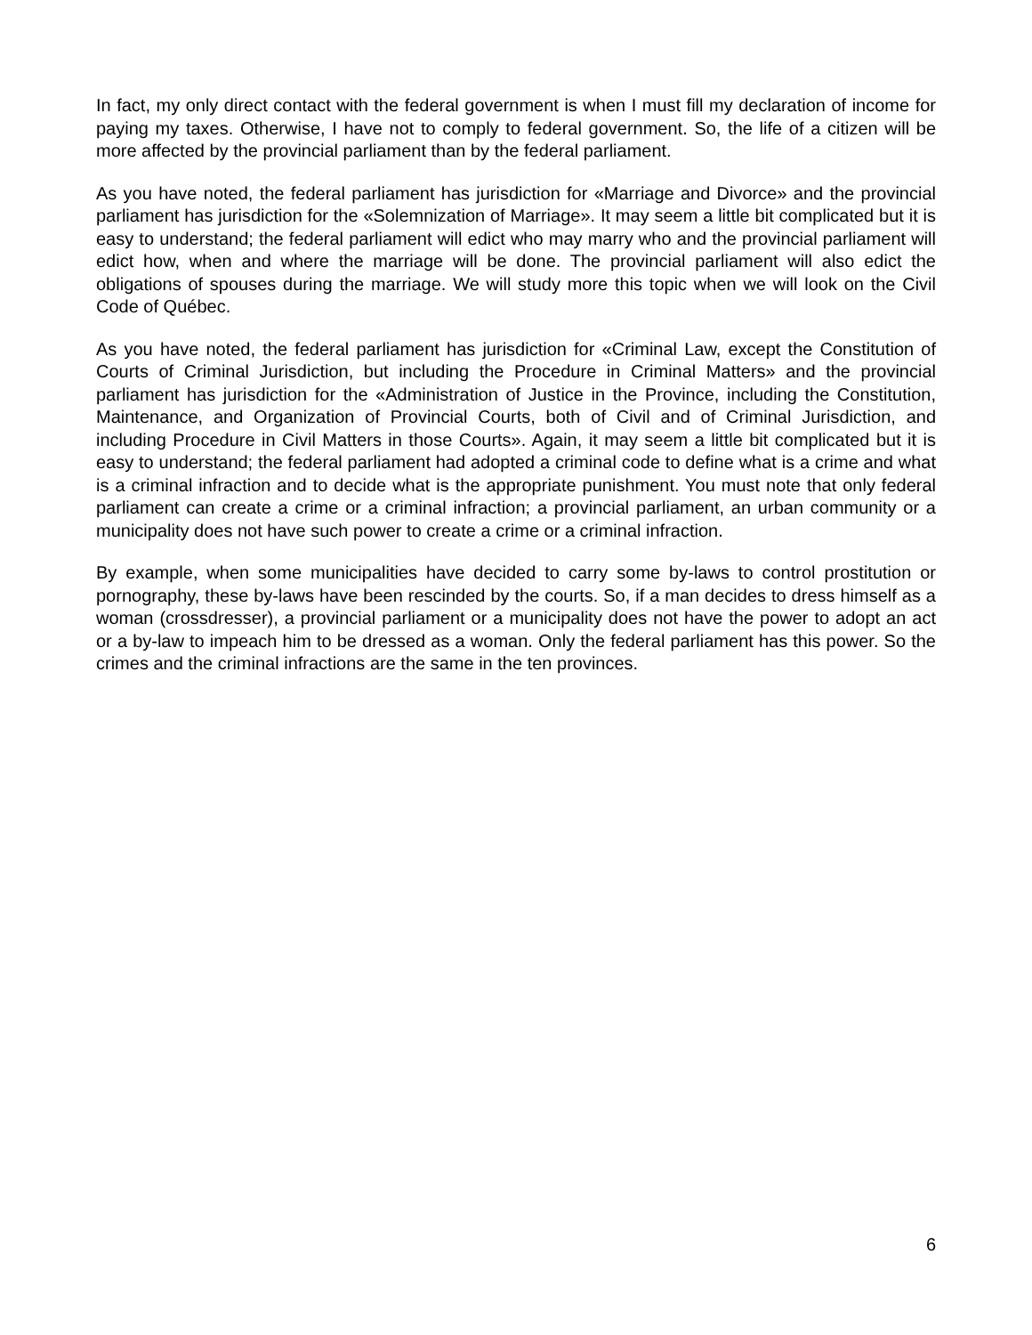In fact, my only direct contact with the federal government is when I must fill my declaration of income for paying my taxes. Otherwise, I have not to comply to federal government. So, the life of a citizen will be more affected by the provincial parliament than by the federal parliament.
As you have noted, the federal parliament has jurisdiction for «Marriage and Divorce» and the provincial parliament has jurisdiction for the «Solemnization of Marriage». It may seem a little bit complicated but it is easy to understand; the federal parliament will edict who may marry who and the provincial parliament will edict how, when and where the marriage will be done. The provincial parliament will also edict the obligations of spouses during the marriage. We will study more this topic when we will look on the Civil Code of Québec.
As you have noted, the federal parliament has jurisdiction for «Criminal Law, except the Constitution of Courts of Criminal Jurisdiction, but including the Procedure in Criminal Matters» and the provincial parliament has jurisdiction for the «Administration of Justice in the Province, including the Constitution, Maintenance, and Organization of Provincial Courts, both of Civil and of Criminal Jurisdiction, and including Procedure in Civil Matters in those Courts». Again, it may seem a little bit complicated but it is easy to understand; the federal parliament had adopted a criminal code to define what is a crime and what is a criminal infraction and to decide what is the appropriate punishment. You must note that only federal parliament can create a crime or a criminal infraction; a provincial parliament, an urban community or a municipality does not have such power to create a crime or a criminal infraction.
By example, when some municipalities have decided to carry some by-laws to control prostitution or pornography, these by-laws have been rescinded by the courts. So, if a man decides to dress himself as a woman (crossdresser), a provincial parliament or a municipality does not have the power to adopt an act or a by-law to impeach him to be dressed as a woman. Only the federal parliament has this power. So the crimes and the criminal infractions are the same in the ten provinces.
6